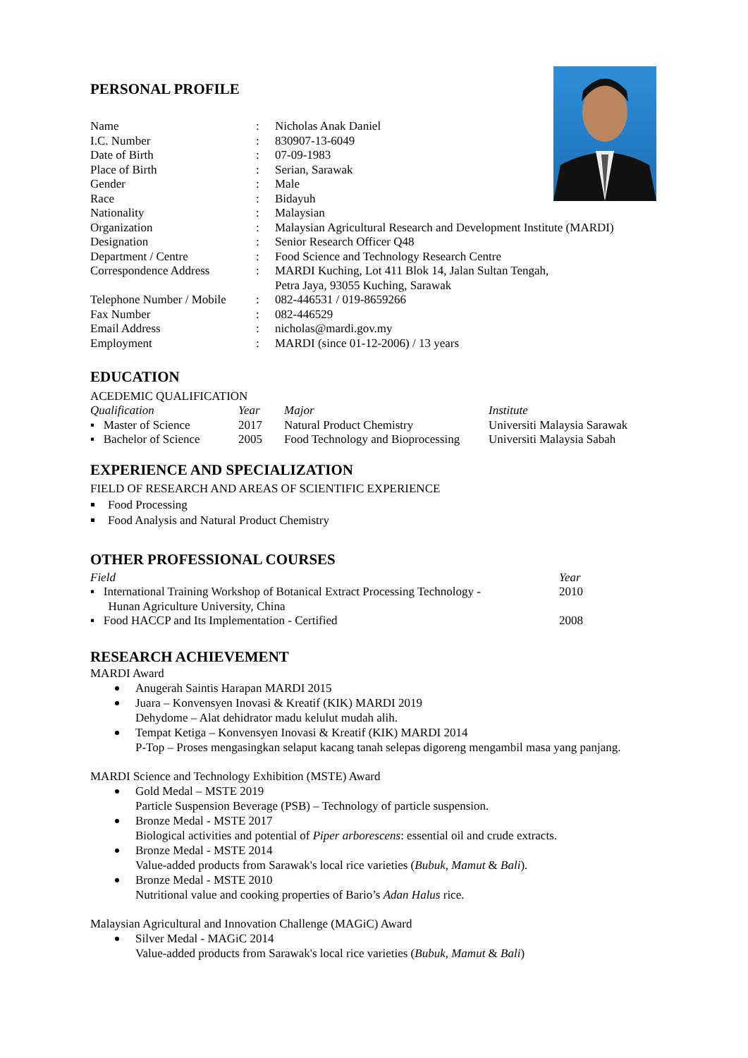PERSONAL PROFILE
| Name | : | Nicholas Anak Daniel |
| I.C. Number | : | 830907-13-6049 |
| Date of Birth | : | 07-09-1983 |
| Place of Birth | : | Serian, Sarawak |
| Gender | : | Male |
| Race | : | Bidayuh |
| Nationality | : | Malaysian |
| Organization | : | Malaysian Agricultural Research and Development Institute (MARDI) |
| Designation | : | Senior Research Officer Q48 |
| Department / Centre | : | Food Science and Technology Research Centre |
| Correspondence Address | : | MARDI Kuching, Lot 411 Blok 14, Jalan Sultan Tengah, Petra Jaya, 93055 Kuching, Sarawak |
| Telephone Number / Mobile | : | 082-446531 / 019-8659266 |
| Fax Number | : | 082-446529 |
| Email Address | : | nicholas@mardi.gov.my |
| Employment | : | MARDI (since 01-12-2006) / 13 years |
EDUCATION
ACEDEMIC QUALIFICATION
| Qualification | Year | Major | Institute |
| --- | --- | --- | --- |
| ▪ Master of Science | 2017 | Natural Product Chemistry | Universiti Malaysia Sarawak |
| ▪ Bachelor of Science | 2005 | Food Technology and Bioprocessing | Universiti Malaysia Sabah |
EXPERIENCE AND SPECIALIZATION
FIELD OF RESEARCH AND AREAS OF SCIENTIFIC EXPERIENCE
Food Processing
Food Analysis and Natural Product Chemistry
OTHER PROFESSIONAL COURSES
| Field | Year |
| --- | --- |
| ▪ International Training Workshop of Botanical Extract Processing Technology - Hunan Agriculture University, China | 2010 |
| ▪ Food HACCP and Its Implementation - Certified | 2008 |
RESEARCH ACHIEVEMENT
MARDI Award
Anugerah Saintis Harapan MARDI 2015
Juara – Konvensyen Inovasi & Kreatif (KIK) MARDI 2019
Dehydome – Alat dehidrator madu kelulut mudah alih.
Tempat Ketiga – Konvensyen Inovasi & Kreatif (KIK) MARDI 2014
P-Top – Proses mengasingkan selaput kacang tanah selepas digoreng mengambil masa yang panjang.
MARDI Science and Technology Exhibition (MSTE) Award
Gold Medal – MSTE 2019
Particle Suspension Beverage (PSB) – Technology of particle suspension.
Bronze Medal - MSTE 2017
Biological activities and potential of Piper arborescens: essential oil and crude extracts.
Bronze Medal - MSTE 2014
Value-added products from Sarawak's local rice varieties (Bubuk, Mamut & Bali).
Bronze Medal - MSTE 2010
Nutritional value and cooking properties of Bario’s Adan Halus rice.
Malaysian Agricultural and Innovation Challenge (MAGiC) Award
Silver Medal - MAGiC 2014
Value-added products from Sarawak's local rice varieties (Bubuk, Mamut & Bali)